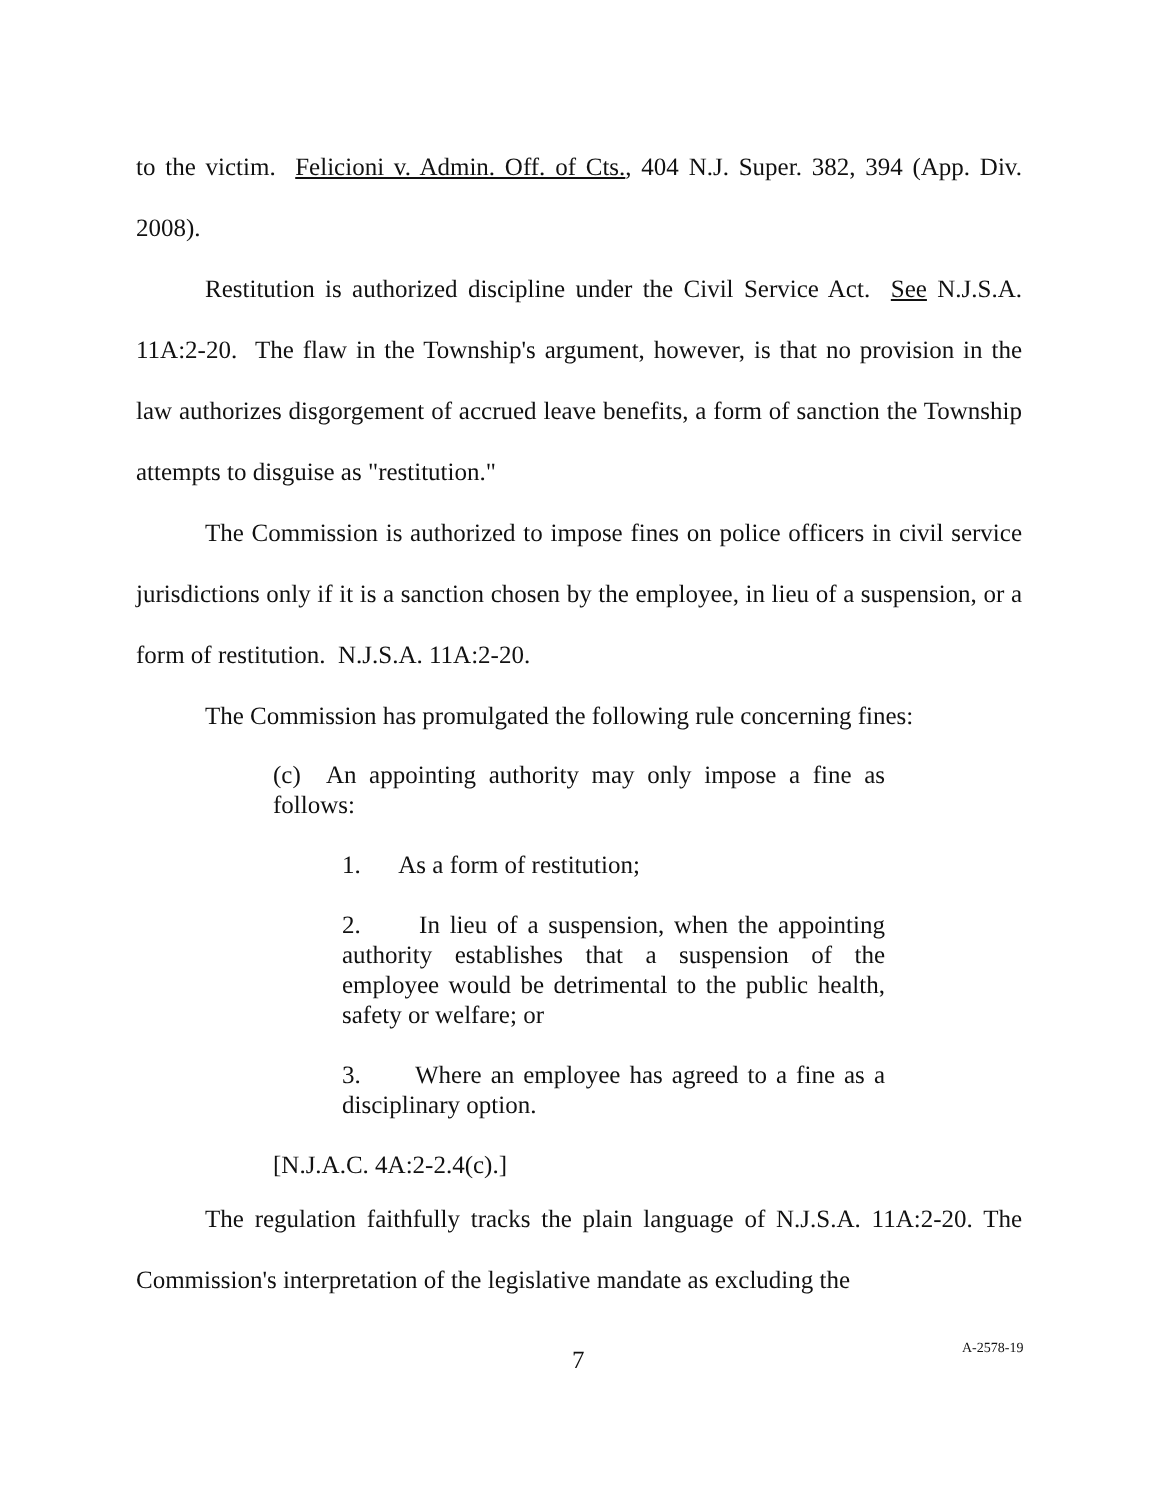to the victim. Felicioni v. Admin. Off. of Cts., 404 N.J. Super. 382, 394 (App. Div. 2008).
Restitution is authorized discipline under the Civil Service Act. See N.J.S.A. 11A:2-20. The flaw in the Township's argument, however, is that no provision in the law authorizes disgorgement of accrued leave benefits, a form of sanction the Township attempts to disguise as "restitution."
The Commission is authorized to impose fines on police officers in civil service jurisdictions only if it is a sanction chosen by the employee, in lieu of a suspension, or a form of restitution. N.J.S.A. 11A:2-20.
The Commission has promulgated the following rule concerning fines:
(c) An appointing authority may only impose a fine as follows:
1. As a form of restitution;
2. In lieu of a suspension, when the appointing authority establishes that a suspension of the employee would be detrimental to the public health, safety or welfare; or
3. Where an employee has agreed to a fine as a disciplinary option.
[N.J.A.C. 4A:2-2.4(c).]
The regulation faithfully tracks the plain language of N.J.S.A. 11A:2-20. The Commission's interpretation of the legislative mandate as excluding the
7 A-2578-19